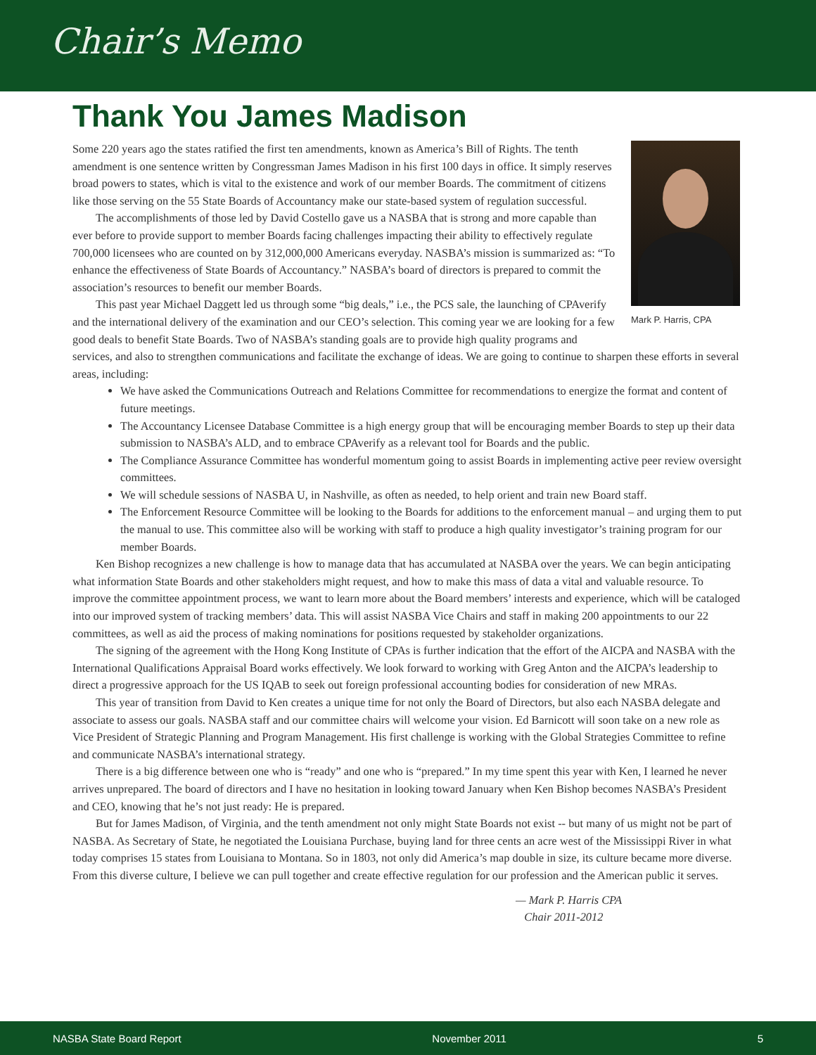Chair’s Memo
Thank You James Madison
Mark P. Harris, CPA
Some 220 years ago the states ratified the first ten amendments, known as America’s Bill of Rights. The tenth amendment is one sentence written by Congressman James Madison in his first 100 days in office. It simply reserves broad powers to states, which is vital to the existence and work of our member Boards. The commitment of citizens like those serving on the 55 State Boards of Accountancy make our state-based system of regulation successful.
The accomplishments of those led by David Costello gave us a NASBA that is strong and more capable than ever before to provide support to member Boards facing challenges impacting their ability to effectively regulate 700,000 licensees who are counted on by 312,000,000 Americans everyday. NASBA’s mission is summarized as: “To enhance the effectiveness of State Boards of Accountancy.” NASBA’s board of directors is prepared to commit the association’s resources to benefit our member Boards.
This past year Michael Daggett led us through some “big deals,” i.e., the PCS sale, the launching of CPAverify and the international delivery of the examination and our CEO’s selection. This coming year we are looking for a few good deals to benefit State Boards. Two of NASBA’s standing goals are to provide high quality programs and services, and also to strengthen communications and facilitate the exchange of ideas. We are going to continue to sharpen these efforts in several areas, including:
We have asked the Communications Outreach and Relations Committee for recommendations to energize the format and content of future meetings.
The Accountancy Licensee Database Committee is a high energy group that will be encouraging member Boards to step up their data submission to NASBA’s ALD, and to embrace CPAverify as a relevant tool for Boards and the public.
The Compliance Assurance Committee has wonderful momentum going to assist Boards in implementing active peer review oversight committees.
We will schedule sessions of NASBA U, in Nashville, as often as needed, to help orient and train new Board staff.
The Enforcement Resource Committee will be looking to the Boards for additions to the enforcement manual – and urging them to put the manual to use. This committee also will be working with staff to produce a high quality investigator’s training program for our member Boards.
Ken Bishop recognizes a new challenge is how to manage data that has accumulated at NASBA over the years. We can begin anticipating what information State Boards and other stakeholders might request, and how to make this mass of data a vital and valuable resource. To improve the committee appointment process, we want to learn more about the Board members’ interests and experience, which will be cataloged into our improved system of tracking members’ data. This will assist NASBA Vice Chairs and staff in making 200 appointments to our 22 committees, as well as aid the process of making nominations for positions requested by stakeholder organizations.
The signing of the agreement with the Hong Kong Institute of CPAs is further indication that the effort of the AICPA and NASBA with the International Qualifications Appraisal Board works effectively. We look forward to working with Greg Anton and the AICPA’s leadership to direct a progressive approach for the US IQAB to seek out foreign professional accounting bodies for consideration of new MRAs.
This year of transition from David to Ken creates a unique time for not only the Board of Directors, but also each NASBA delegate and associate to assess our goals. NASBA staff and our committee chairs will welcome your vision. Ed Barnicott will soon take on a new role as Vice President of Strategic Planning and Program Management. His first challenge is working with the Global Strategies Committee to refine and communicate NASBA’s international strategy.
There is a big difference between one who is “ready” and one who is “prepared.” In my time spent this year with Ken, I learned he never arrives unprepared. The board of directors and I have no hesitation in looking toward January when Ken Bishop becomes NASBA’s President and CEO, knowing that he’s not just ready: He is prepared.
But for James Madison, of Virginia, and the tenth amendment not only might State Boards not exist -- but many of us might not be part of NASBA. As Secretary of State, he negotiated the Louisiana Purchase, buying land for three cents an acre west of the Mississippi River in what today comprises 15 states from Louisiana to Montana. So in 1803, not only did America’s map double in size, its culture became more diverse. From this diverse culture, I believe we can pull together and create effective regulation for our profession and the American public it serves.
— Mark P. Harris CPA
Chair 2011-2012
NASBA State Board Report November 2011 5